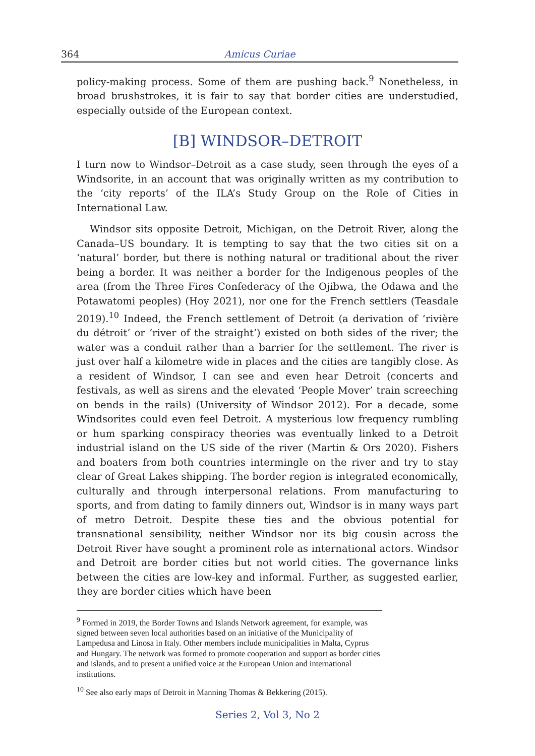364 Amicus Curiae
policy-making process. Some of them are pushing back.<sup>9</sup> Nonetheless, in broad brushstrokes, it is fair to say that border cities are understudied, especially outside of the European context.
[B] WINDSOR–DETROIT
I turn now to Windsor–Detroit as a case study, seen through the eyes of a Windsorite, in an account that was originally written as my contribution to the ‘city reports’ of the ILA’s Study Group on the Role of Cities in International Law.
Windsor sits opposite Detroit, Michigan, on the Detroit River, along the Canada–US boundary. It is tempting to say that the two cities sit on a ‘natural’ border, but there is nothing natural or traditional about the river being a border. It was neither a border for the Indigenous peoples of the area (from the Three Fires Confederacy of the Ojibwa, the Odawa and the Potawatomi peoples) (Hoy 2021), nor one for the French settlers (Teasdale 2019).<sup>10</sup> Indeed, the French settlement of Detroit (a derivation of ‘rivière du détroit’ or ‘river of the straight’) existed on both sides of the river; the water was a conduit rather than a barrier for the settlement. The river is just over half a kilometre wide in places and the cities are tangibly close. As a resident of Windsor, I can see and even hear Detroit (concerts and festivals, as well as sirens and the elevated ‘People Mover’ train screeching on bends in the rails) (University of Windsor 2012). For a decade, some Windsorites could even feel Detroit. A mysterious low frequency rumbling or hum sparking conspiracy theories was eventually linked to a Detroit industrial island on the US side of the river (Martin & Ors 2020). Fishers and boaters from both countries intermingle on the river and try to stay clear of Great Lakes shipping. The border region is integrated economically, culturally and through interpersonal relations. From manufacturing to sports, and from dating to family dinners out, Windsor is in many ways part of metro Detroit. Despite these ties and the obvious potential for transnational sensibility, neither Windsor nor its big cousin across the Detroit River have sought a prominent role as international actors. Windsor and Detroit are border cities but not world cities. The governance links between the cities are low-key and informal. Further, as suggested earlier, they are border cities which have been
<sup>9</sup> Formed in 2019, the Border Towns and Islands Network agreement, for example, was signed between seven local authorities based on an initiative of the Municipality of Lampedusa and Linosa in Italy. Other members include municipalities in Malta, Cyprus and Hungary. The network was formed to promote cooperation and support as border cities and islands, and to present a unified voice at the European Union and international institutions.
<sup>10</sup> See also early maps of Detroit in Manning Thomas & Bekkering (2015).
Series 2, Vol 3, No 2